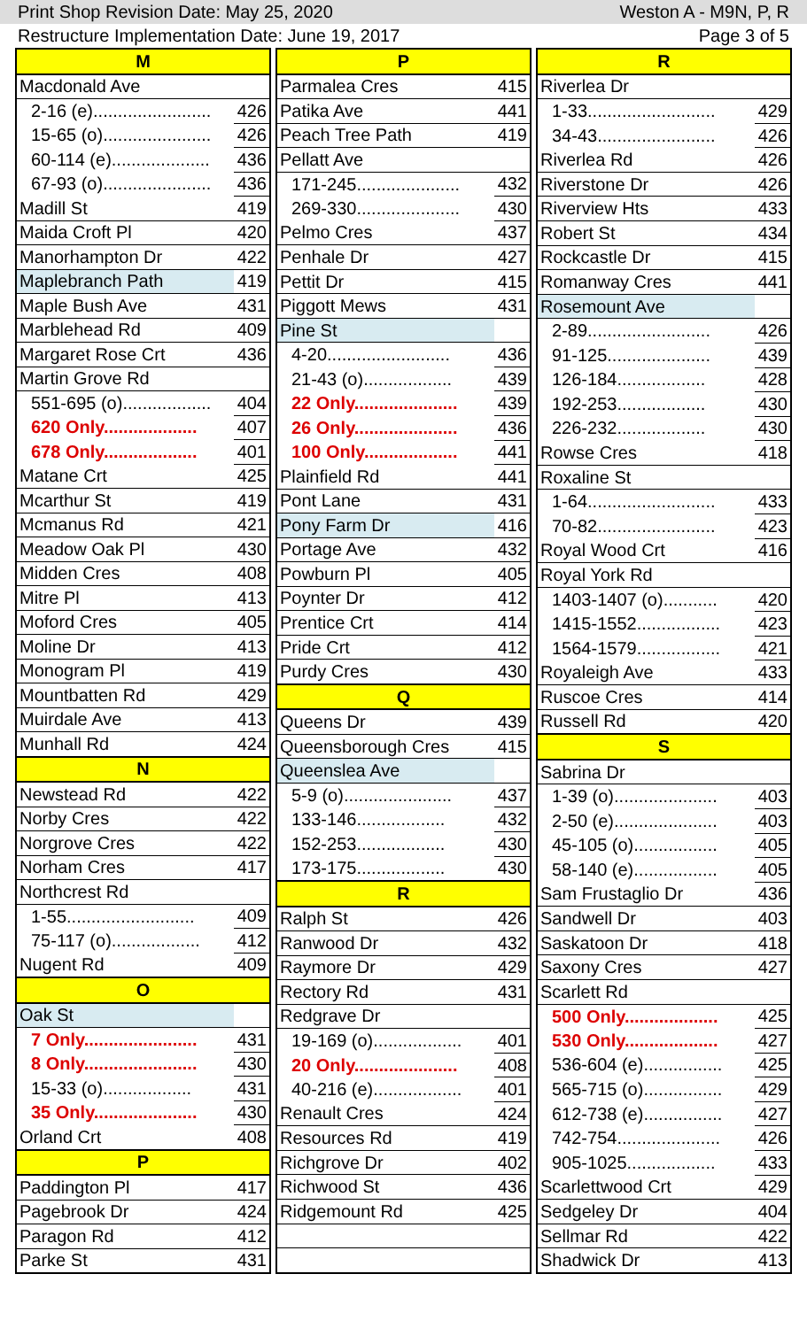Print Shop Revision Date: May 25, 2020 Weston A - M9N, P, R
Restructure Implementation Date: June 19, 2017 Page 3 of 5
| M | |
| Macdonald Ave | |
| 2-16 (e)........................ | 426 |
| 15-65 (o)...................... | 426 |
| 60-114 (e).................... | 436 |
| 67-93 (o)...................... | 436 |
| Madill St | 419 |
| Maida Croft Pl | 420 |
| Manorhampton Dr | 422 |
| Maplebranch Path | 419 |
| Maple Bush Ave | 431 |
| Marblehead Rd | 409 |
| Margaret Rose Crt | 436 |
| Martin Grove Rd | |
| 551-695 (o).................. | 404 |
| 620 Only................... | 407 |
| 678 Only................... | 401 |
| Matane Crt | 425 |
| Mcarthur St | 419 |
| Mcmanus Rd | 421 |
| Meadow Oak Pl | 430 |
| Midden Cres | 408 |
| Mitre Pl | 413 |
| Moford Cres | 405 |
| Moline Dr | 413 |
| Monogram Pl | 419 |
| Mountbatten Rd | 429 |
| Muirdale Ave | 413 |
| Munhall Rd | 424 |
| N | |
| Newstead Rd | 422 |
| Norby Cres | 422 |
| Norgrove Cres | 422 |
| Norham Cres | 417 |
| Northcrest Rd | |
| 1-55.......................... | 409 |
| 75-117 (o).................. | 412 |
| Nugent Rd | 409 |
| O | |
| Oak St | |
| 7 Only....................... | 431 |
| 8 Only....................... | 430 |
| 15-33 (o).................. | 431 |
| 35 Only..................... | 430 |
| Orland Crt | 408 |
| P | |
| Paddington Pl | 417 |
| Pagebrook Dr | 424 |
| Paragon Rd | 412 |
| Parke St | 431 |
| P | |
| Parmalea Cres | 415 |
| Patika Ave | 441 |
| Peach Tree Path | 419 |
| Pellatt Ave | |
| 171-245..................... | 432 |
| 269-330..................... | 430 |
| Pelmo Cres | 437 |
| Penhale Dr | 427 |
| Pettit Dr | 415 |
| Piggott Mews | 431 |
| Pine St | |
| 4-20......................... | 436 |
| 21-43 (o).................. | 439 |
| 22 Only..................... | 439 |
| 26 Only..................... | 436 |
| 100 Only................... | 441 |
| Plainfield Rd | 441 |
| Pont Lane | 431 |
| Pony Farm Dr | 416 |
| Portage Ave | 432 |
| Powburn Pl | 405 |
| Poynter Dr | 412 |
| Prentice Crt | 414 |
| Pride Crt | 412 |
| Purdy Cres | 430 |
| Q | |
| Queens Dr | 439 |
| Queensborough Cres | 415 |
| Queenslea Ave | |
| 5-9 (o)...................... | 437 |
| 133-146.................. | 432 |
| 152-253.................. | 430 |
| 173-175.................. | 430 |
| R | |
| Ralph St | 426 |
| Ranwood Dr | 432 |
| Raymore Dr | 429 |
| Rectory Rd | 431 |
| Redgrave Dr | |
| 19-169 (o).................. | 401 |
| 20 Only..................... | 408 |
| 40-216 (e).................. | 401 |
| Renault Cres | 424 |
| Resources Rd | 419 |
| Richgrove Dr | 402 |
| Richwood St | 436 |
| Ridgemount Rd | 425 |
| R | |
| Riverlea Dr | |
| 1-33.......................... | 429 |
| 34-43........................ | 426 |
| Riverlea Rd | 426 |
| Riverstone Dr | 426 |
| Riverview Hts | 433 |
| Robert St | 434 |
| Rockcastle Dr | 415 |
| Romanway Cres | 441 |
| Rosemount Ave | |
| 2-89......................... | 426 |
| 91-125..................... | 439 |
| 126-184.................. | 428 |
| 192-253.................. | 430 |
| 226-232.................. | 430 |
| Rowse Cres | 418 |
| Roxaline St | |
| 1-64.......................... | 433 |
| 70-82........................ | 423 |
| Royal Wood Crt | 416 |
| Royal York Rd | |
| 1403-1407 (o)........... | 420 |
| 1415-1552................. | 423 |
| 1564-1579................. | 421 |
| Royaleigh Ave | 433 |
| Ruscoe Cres | 414 |
| Russell Rd | 420 |
| S | |
| Sabrina Dr | |
| 1-39 (o)..................... | 403 |
| 2-50 (e)..................... | 403 |
| 45-105 (o)................. | 405 |
| 58-140 (e)................. | 405 |
| Sam Frustaglio Dr | 436 |
| Sandwell Dr | 403 |
| Saskatoon Dr | 418 |
| Saxony Cres | 427 |
| Scarlett Rd | |
| 500 Only................... | 425 |
| 530 Only................... | 427 |
| 536-604 (e)................ | 425 |
| 565-715 (o)................ | 429 |
| 612-738 (e)................ | 427 |
| 742-754..................... | 426 |
| 905-1025.................. | 433 |
| Scarlettwood Crt | 429 |
| Sedgeley Dr | 404 |
| Sellmar Rd | 422 |
| Shadwick Dr | 413 |